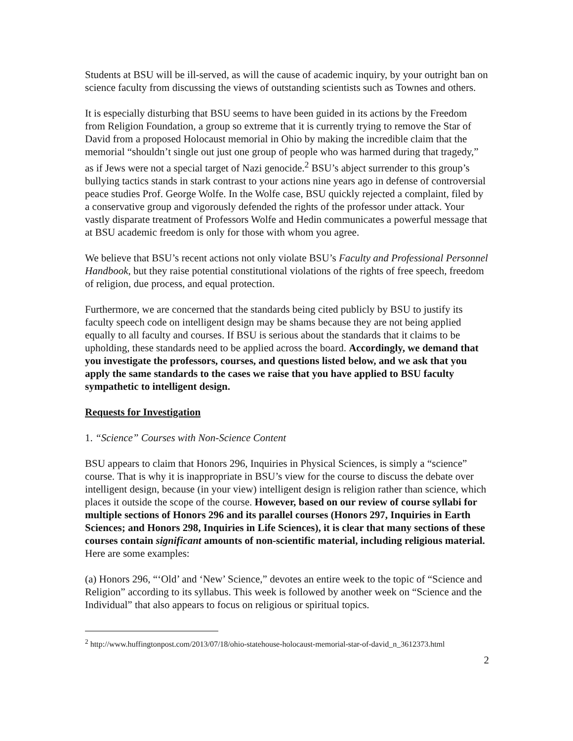Students at BSU will be ill-served, as will the cause of academic inquiry, by your outright ban on science faculty from discussing the views of outstanding scientists such as Townes and others.
It is especially disturbing that BSU seems to have been guided in its actions by the Freedom from Religion Foundation, a group so extreme that it is currently trying to remove the Star of David from a proposed Holocaust memorial in Ohio by making the incredible claim that the memorial “shouldn’t single out just one group of people who was harmed during that tragedy,” as if Jews were not a special target of Nazi genocide.<sup>2</sup> BSU’s abject surrender to this group’s bullying tactics stands in stark contrast to your actions nine years ago in defense of controversial peace studies Prof. George Wolfe. In the Wolfe case, BSU quickly rejected a complaint, filed by a conservative group and vigorously defended the rights of the professor under attack. Your vastly disparate treatment of Professors Wolfe and Hedin communicates a powerful message that at BSU academic freedom is only for those with whom you agree.
We believe that BSU’s recent actions not only violate BSU’s Faculty and Professional Personnel Handbook, but they raise potential constitutional violations of the rights of free speech, freedom of religion, due process, and equal protection.
Furthermore, we are concerned that the standards being cited publicly by BSU to justify its faculty speech code on intelligent design may be shams because they are not being applied equally to all faculty and courses. If BSU is serious about the standards that it claims to be upholding, these standards need to be applied across the board. Accordingly, we demand that you investigate the professors, courses, and questions listed below, and we ask that you apply the same standards to the cases we raise that you have applied to BSU faculty sympathetic to intelligent design.
Requests for Investigation
1. “Science” Courses with Non-Science Content
BSU appears to claim that Honors 296, Inquiries in Physical Sciences, is simply a “science” course. That is why it is inappropriate in BSU’s view for the course to discuss the debate over intelligent design, because (in your view) intelligent design is religion rather than science, which places it outside the scope of the course. However, based on our review of course syllabi for multiple sections of Honors 296 and its parallel courses (Honors 297, Inquiries in Earth Sciences; and Honors 298, Inquiries in Life Sciences), it is clear that many sections of these courses contain significant amounts of non-scientific material, including religious material. Here are some examples:
(a) Honors 296, “‘Old’ and ‘New’ Science,” devotes an entire week to the topic of “Science and Religion” according to its syllabus. This week is followed by another week on “Science and the Individual” that also appears to focus on religious or spiritual topics.
<sup>2</sup> http://www.huffingtonpost.com/2013/07/18/ohio-statehouse-holocaust-memorial-star-of-david_n_3612373.html
2